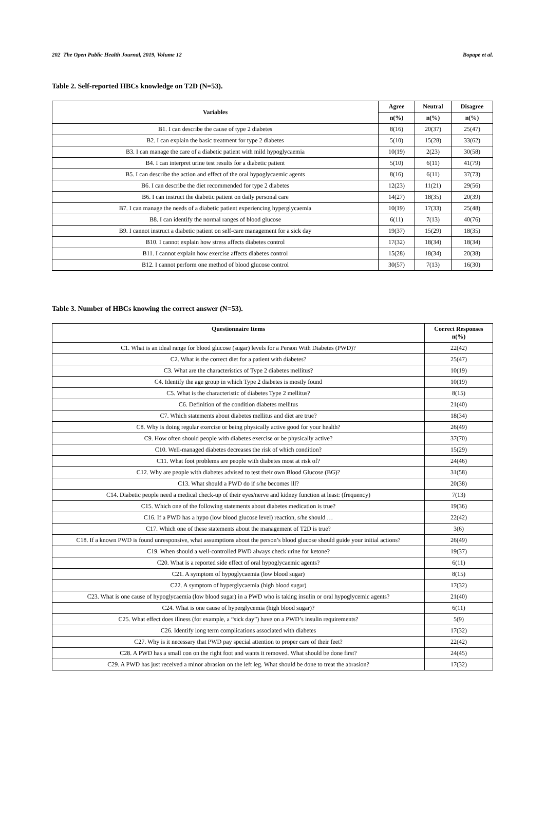202 The Open Public Health Journal, 2019, Volume 12 Bopape et al.
Table 2. Self-reported HBCs knowledge on T2D (N=53).
| Variables | Agree | Neutral | Disagree |
| --- | --- | --- | --- |
| | n(%) | n(%) | n(%) |
| B1. I can describe the cause of type 2 diabetes | 8(16) | 20(37) | 25(47) |
| B2. I can explain the basic treatment for type 2 diabetes | 5(10) | 15(28) | 33(62) |
| B3. I can manage the care of a diabetic patient with mild hypoglycaemia | 10(19) | 2(23) | 30(58) |
| B4. I can interpret urine test results for a diabetic patient | 5(10) | 6(11) | 41(79) |
| B5. I can describe the action and effect of the oral hypoglycaemic agents | 8(16) | 6(11) | 37(73) |
| B6. I can describe the diet recommended for type 2 diabetes | 12(23) | 11(21) | 29(56) |
| B6. I can instruct the diabetic patient on daily personal care | 14(27) | 18(35) | 20(39) |
| B7. I can manage the needs of a diabetic patient experiencing hyperglycaemia | 10(19) | 17(33) | 25(48) |
| B8. I can identify the normal ranges of blood glucose | 6(11) | 7(13) | 40(76) |
| B9. I cannot instruct a diabetic patient on self-care management for a sick day | 19(37) | 15(29) | 18(35) |
| B10. I cannot explain how stress affects diabetes control | 17(32) | 18(34) | 18(34) |
| B11. I cannot explain how exercise affects diabetes control | 15(28) | 18(34) | 20(38) |
| B12. I cannot perform one method of blood glucose control | 30(57) | 7(13) | 16(30) |
Table 3. Number of HBCs knowing the correct answer (N=53).
| Questionnaire Items | Correct Responses n(%) |
| --- | --- |
| C1. What is an ideal range for blood glucose (sugar) levels for a Person With Diabetes (PWD)? | 22(42) |
| C2. What is the correct diet for a patient with diabetes? | 25(47) |
| C3. What are the characteristics of Type 2 diabetes mellitus? | 10(19) |
| C4. Identify the age group in which Type 2 diabetes is mostly found | 10(19) |
| C5. What is the characteristic of diabetes Type 2 mellitus? | 8(15) |
| C6. Definition of the condition diabetes mellitus | 21(40) |
| C7. Which statements about diabetes mellitus and diet are true? | 18(34) |
| C8. Why is doing regular exercise or being physically active good for your health? | 26(49) |
| C9. How often should people with diabetes exercise or be physically active? | 37(70) |
| C10. Well-managed diabetes decreases the risk of which condition? | 15(29) |
| C11. What foot problems are people with diabetes most at risk of? | 24(46) |
| C12. Why are people with diabetes advised to test their own Blood Glucose (BG)? | 31(58) |
| C13. What should a PWD do if s/he becomes ill? | 20(38) |
| C14. Diabetic people need a medical check-up of their eyes/nerve and kidney function at least: (frequency) | 7(13) |
| C15. Which one of the following statements about diabetes medication is true? | 19(36) |
| C16. If a PWD has a hypo (low blood glucose level) reaction, s/he should … | 22(42) |
| C17. Which one of these statements about the management of T2D is true? | 3(6) |
| C18. If a known PWD is found unresponsive, what assumptions about the person’s blood glucose should guide your initial actions? | 26(49) |
| C19. When should a well-controlled PWD always check urine for ketone? | 19(37) |
| C20. What is a reported side effect of oral hypoglycaemic agents? | 6(11) |
| C21. A symptom of hypoglycaemia (low blood sugar) | 8(15) |
| C22. A symptom of hyperglycaemia (high blood sugar) | 17(32) |
| C23. What is one cause of hypoglycaemia (low blood sugar) in a PWD who is taking insulin or oral hypoglycemic agents? | 21(40) |
| C24. What is one cause of hyperglycemia (high blood sugar)? | 6(11) |
| C25. What effect does illness (for example, a “sick day”) have on a PWD’s insulin requirements? | 5(9) |
| C26. Identify long term complications associated with diabetes | 17(32) |
| C27. Why is it necessary that PWD pay special attention to proper care of their feet? | 22(42) |
| C28. A PWD has a small con on the right foot and wants it removed. What should be done first? | 24(45) |
| C29. A PWD has just received a minor abrasion on the left leg. What should be done to treat the abrasion? | 17(32) |